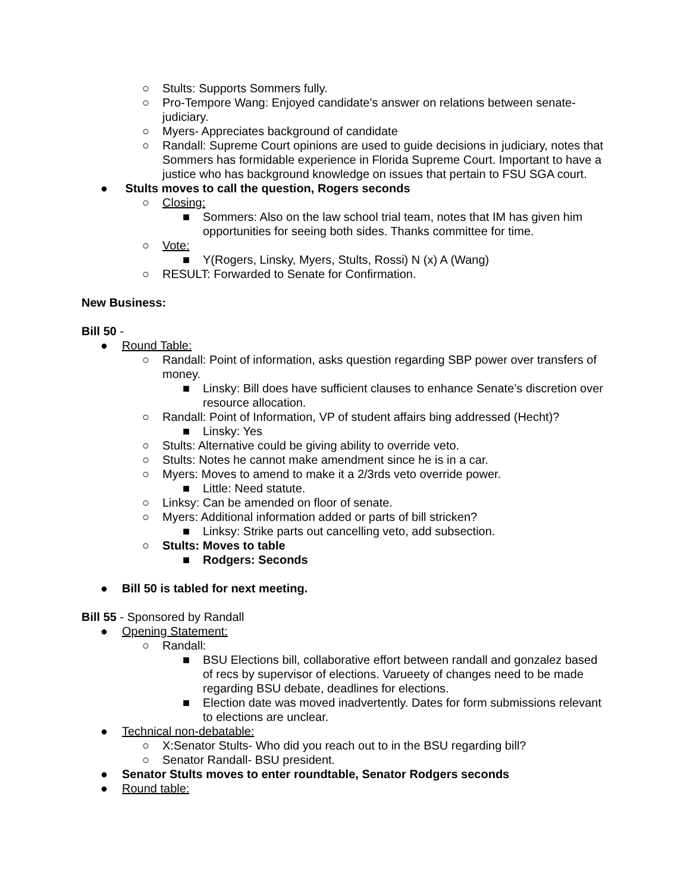○ Stults: Supports Sommers fully.
○ Pro-Tempore Wang: Enjoyed candidate’s answer on relations between senate-judiciary.
○ Myers- Appreciates background of candidate
○ Randall: Supreme Court opinions are used to guide decisions in judiciary, notes that Sommers has formidable experience in Florida Supreme Court. Important to have a justice who has background knowledge on issues that pertain to FSU SGA court.
● Stults moves to call the question, Rogers seconds
○ Closing:
■ Sommers: Also on the law school trial team, notes that IM has given him opportunities for seeing both sides. Thanks committee for time.
○ Vote:
■ Y(Rogers, Linsky, Myers, Stults, Rossi) N (x) A (Wang)
○ RESULT: Forwarded to Senate for Confirmation.
New Business:
Bill 50 -
● Round Table:
○ Randall: Point of information, asks question regarding SBP power over transfers of money.
■ Linsky: Bill does have sufficient clauses to enhance Senate’s discretion over resource allocation.
○ Randall: Point of Information, VP of student affairs bing addressed (Hecht)?
■ Linsky: Yes
○ Stults: Alternative could be giving ability to override veto.
○ Stults: Notes he cannot make amendment since he is in a car.
○ Myers: Moves to amend to make it a 2/3rds veto override power.
■ Little: Need statute.
○ Linksy: Can be amended on floor of senate.
○ Myers: Additional information added or parts of bill stricken?
■ Linksy: Strike parts out cancelling veto, add subsection.
○ Stults: Moves to table
■ Rodgers: Seconds
● Bill 50 is tabled for next meeting.
Bill 55 - Sponsored by Randall
● Opening Statement:
○ Randall:
■ BSU Elections bill, collaborative effort between randall and gonzalez based of recs by supervisor of elections. Varueety of changes need to be made regarding BSU debate, deadlines for elections.
■ Election date was moved inadvertently. Dates for form submissions relevant to elections are unclear.
● Technical non-debatable:
○ X:Senator Stults- Who did you reach out to in the BSU regarding bill?
○ Senator Randall- BSU president.
● Senator Stults moves to enter roundtable, Senator Rodgers seconds
● Round table: